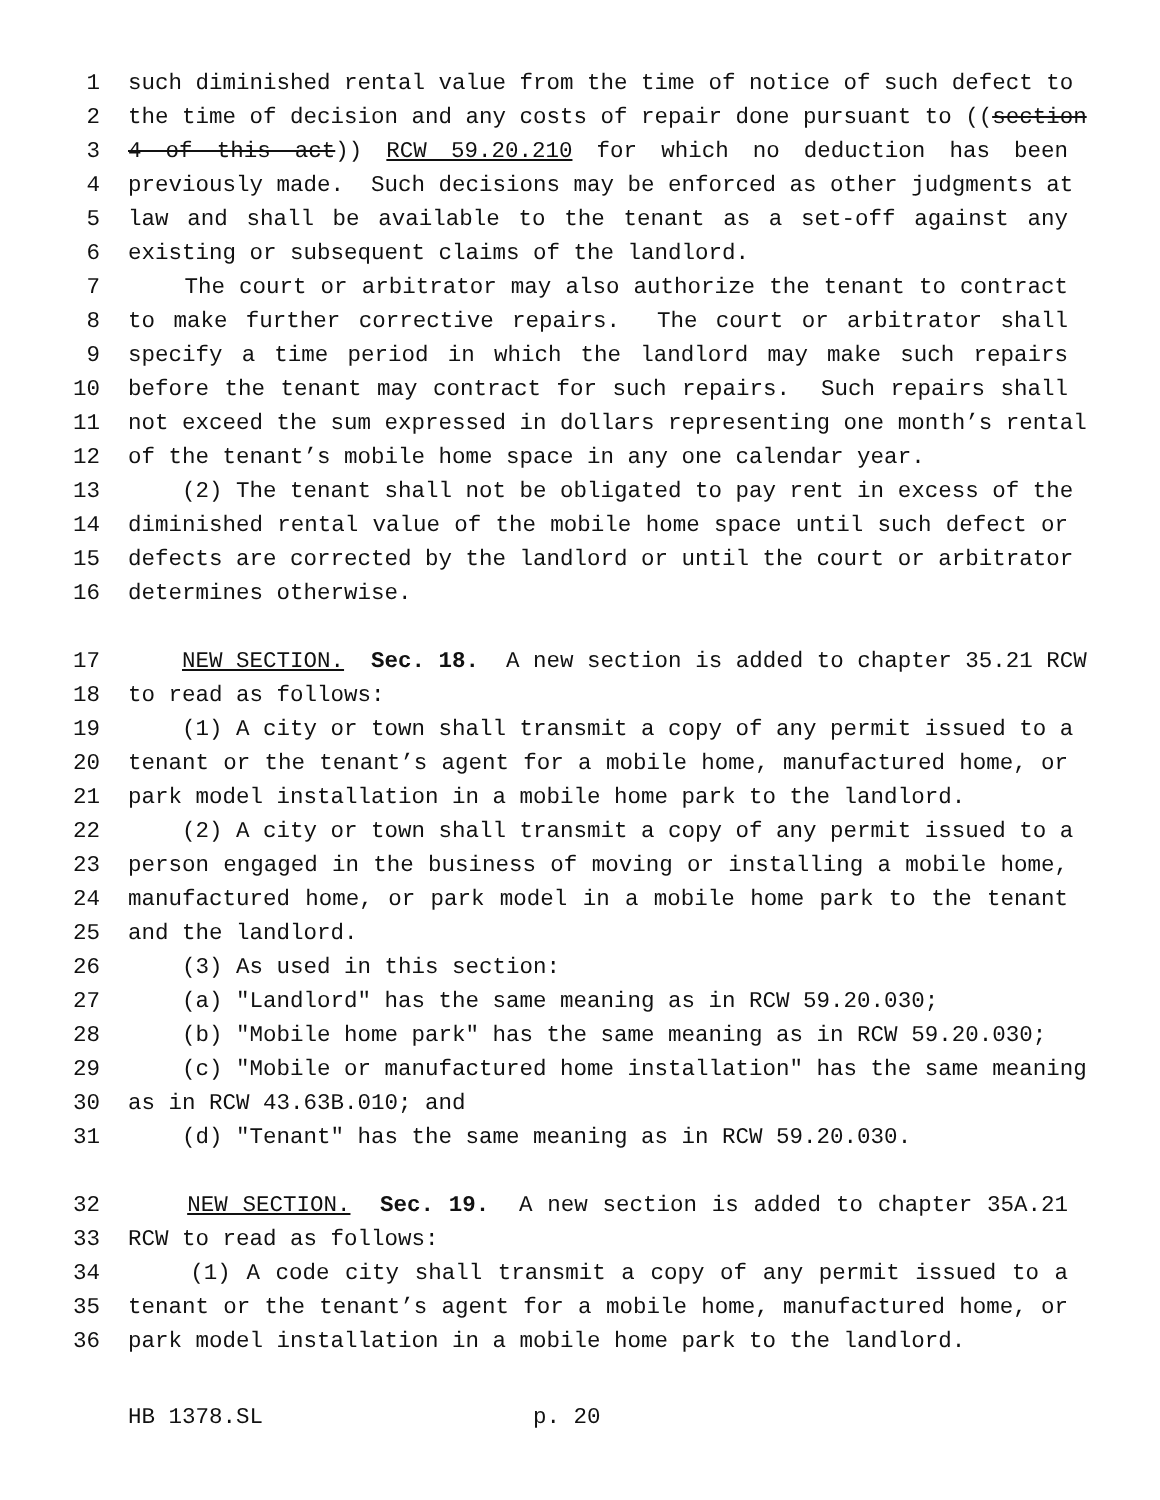1 such diminished rental value from the time of notice of such defect to
2 the time of decision and any costs of repair done pursuant to ((section
3 4 of this act)) RCW 59.20.210 for which no deduction has been
4 previously made. Such decisions may be enforced as other judgments at
5 law and shall be available to the tenant as a set-off against any
6 existing or subsequent claims of the landlord.
7 The court or arbitrator may also authorize the tenant to contract
8 to make further corrective repairs. The court or arbitrator shall
9 specify a time period in which the landlord may make such repairs
10 before the tenant may contract for such repairs. Such repairs shall
11 not exceed the sum expressed in dollars representing one month’s rental
12 of the tenant’s mobile home space in any one calendar year.
13 (2) The tenant shall not be obligated to pay rent in excess of the
14 diminished rental value of the mobile home space until such defect or
15 defects are corrected by the landlord or until the court or arbitrator
16 determines otherwise.
17 NEW SECTION. Sec. 18. A new section is added to chapter 35.21 RCW
18 to read as follows:
19 (1) A city or town shall transmit a copy of any permit issued to a
20 tenant or the tenant’s agent for a mobile home, manufactured home, or
21 park model installation in a mobile home park to the landlord.
22 (2) A city or town shall transmit a copy of any permit issued to a
23 person engaged in the business of moving or installing a mobile home,
24 manufactured home, or park model in a mobile home park to the tenant
25 and the landlord.
26 (3) As used in this section:
27 (a) "Landlord" has the same meaning as in RCW 59.20.030;
28 (b) "Mobile home park" has the same meaning as in RCW 59.20.030;
29 (c) "Mobile or manufactured home installation" has the same meaning
30 as in RCW 43.63B.010; and
31 (d) "Tenant" has the same meaning as in RCW 59.20.030.
32 NEW SECTION. Sec. 19. A new section is added to chapter 35A.21
33 RCW to read as follows:
34 (1) A code city shall transmit a copy of any permit issued to a
35 tenant or the tenant’s agent for a mobile home, manufactured home, or
36 park model installation in a mobile home park to the landlord.
HB 1378.SL p. 20